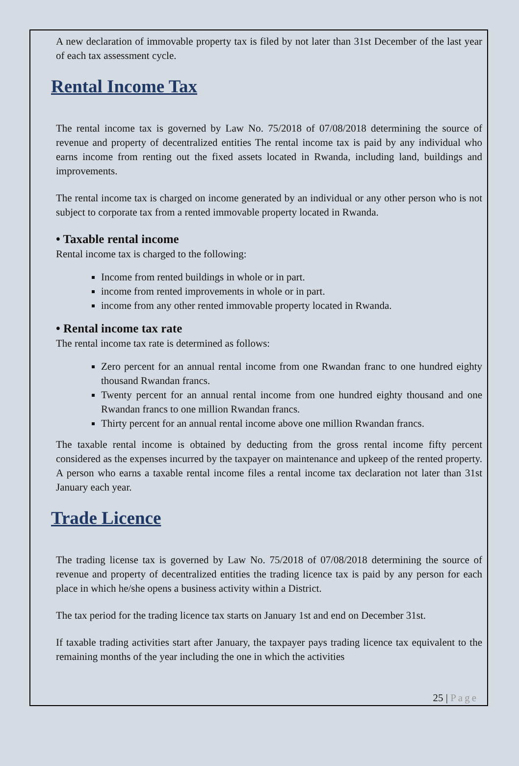A new declaration of immovable property tax is filed by not later than 31st December of the last year of each tax assessment cycle.
Rental Income Tax
The rental income tax is governed by Law No. 75/2018 of 07/08/2018 determining the source of revenue and property of decentralized entities The rental income tax is paid by any individual who earns income from renting out the fixed assets located in Rwanda, including land, buildings and improvements.
The rental income tax is charged on income generated by an individual or any other person who is not subject to corporate tax from a rented immovable property located in Rwanda.
• Taxable rental income
Rental income tax is charged to the following:
Income from rented buildings in whole or in part.
income from rented improvements in whole or in part.
income from any other rented immovable property located in Rwanda.
• Rental income tax rate
The rental income tax rate is determined as follows:
Zero percent for an annual rental income from one Rwandan franc to one hundred eighty thousand Rwandan francs.
Twenty percent for an annual rental income from one hundred eighty thousand and one Rwandan francs to one million Rwandan francs.
Thirty percent for an annual rental income above one million Rwandan francs.
The taxable rental income is obtained by deducting from the gross rental income fifty percent considered as the expenses incurred by the taxpayer on maintenance and upkeep of the rented property. A person who earns a taxable rental income files a rental income tax declaration not later than 31st January each year.
Trade Licence
The trading license tax is governed by Law No. 75/2018 of 07/08/2018 determining the source of revenue and property of decentralized entities the trading licence tax is paid by any person for each place in which he/she opens a business activity within a District.
The tax period for the trading licence tax starts on January 1st and end on December 31st.
If taxable trading activities start after January, the taxpayer pays trading licence tax equivalent to the remaining months of the year including the one in which the activities
25 | Page